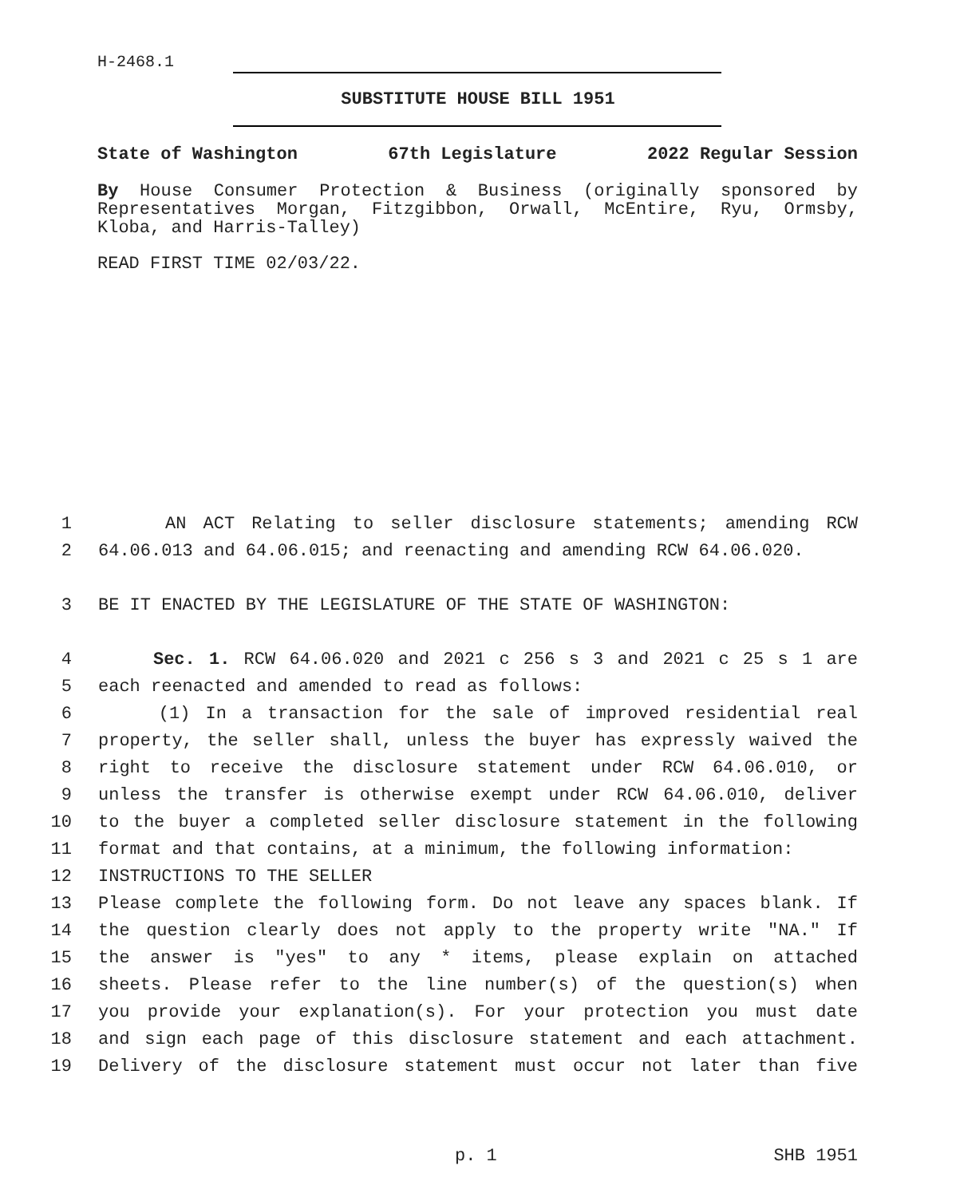H-2468.1
SUBSTITUTE HOUSE BILL 1951
State of Washington 67th Legislature 2022 Regular Session
By House Consumer Protection & Business (originally sponsored by Representatives Morgan, Fitzgibbon, Orwall, McEntire, Ryu, Ormsby, Kloba, and Harris-Talley)
READ FIRST TIME 02/03/22.
1 AN ACT Relating to seller disclosure statements; amending RCW
2 64.06.013 and 64.06.015; and reenacting and amending RCW 64.06.020.
3 BE IT ENACTED BY THE LEGISLATURE OF THE STATE OF WASHINGTON:
4 Sec. 1. RCW 64.06.020 and 2021 c 256 s 3 and 2021 c 25 s 1 are
5 each reenacted and amended to read as follows:
6 (1) In a transaction for the sale of improved residential real
7 property, the seller shall, unless the buyer has expressly waived the
8 right to receive the disclosure statement under RCW 64.06.010, or
9 unless the transfer is otherwise exempt under RCW 64.06.010, deliver
10 to the buyer a completed seller disclosure statement in the following
11 format and that contains, at a minimum, the following information:
12 INSTRUCTIONS TO THE SELLER
13 Please complete the following form. Do not leave any spaces blank. If
14 the question clearly does not apply to the property write "NA." If
15 the answer is "yes" to any * items, please explain on attached
16 sheets. Please refer to the line number(s) of the question(s) when
17 you provide your explanation(s). For your protection you must date
18 and sign each page of this disclosure statement and each attachment.
19 Delivery of the disclosure statement must occur not later than five
p. 1 SHB 1951